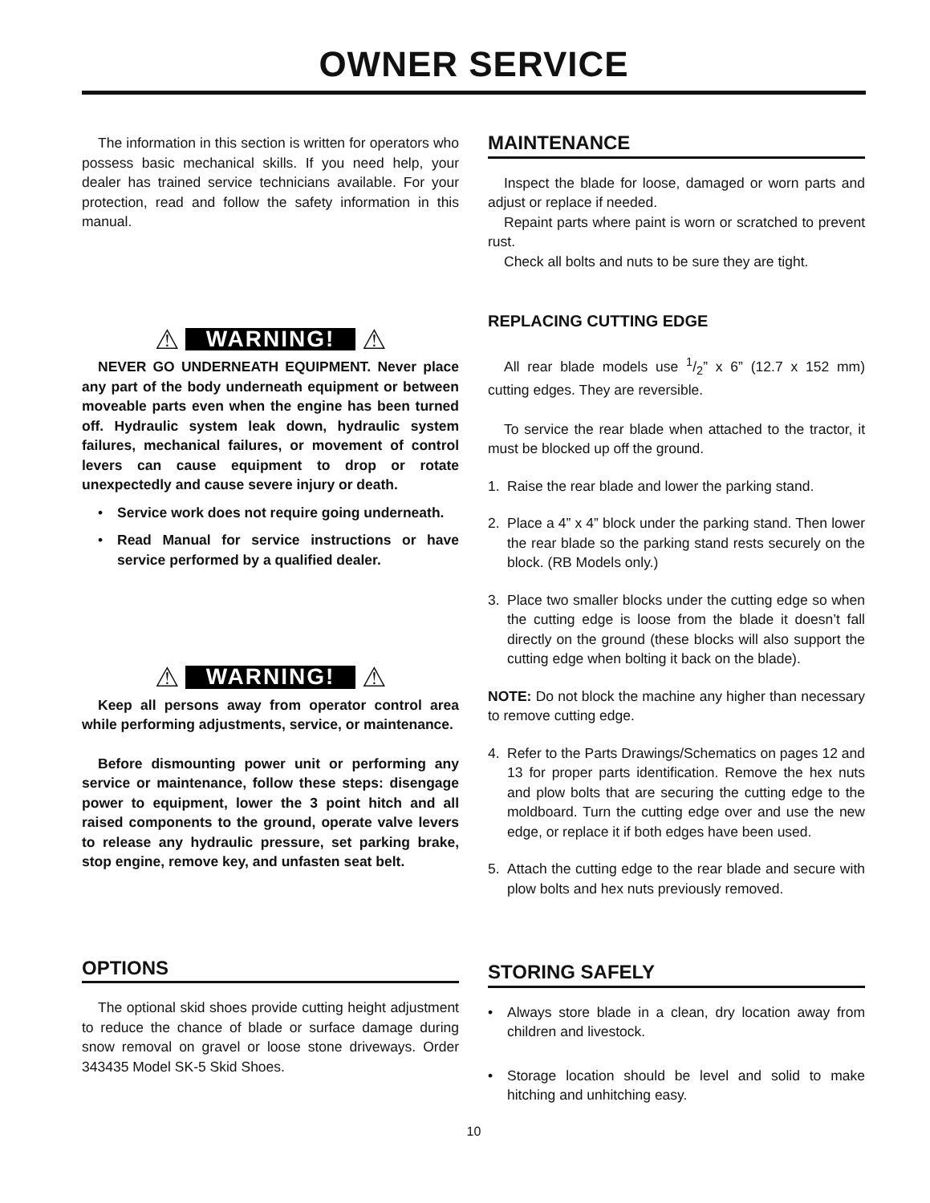OWNER SERVICE
The information in this section is written for operators who possess basic mechanical skills. If you need help, your dealer has trained service technicians available. For your protection, read and follow the safety information in this manual.
⚠ WARNING! ⚠
NEVER GO UNDERNEATH EQUIPMENT. Never place any part of the body underneath equipment or between moveable parts even when the engine has been turned off. Hydraulic system leak down, hydraulic system failures, mechanical failures, or movement of control levers can cause equipment to drop or rotate unexpectedly and cause severe injury or death.
• Service work does not require going underneath.
• Read Manual for service instructions or have service performed by a qualified dealer.
⚠ WARNING! ⚠
Keep all persons away from operator control area while performing adjustments, service, or maintenance.
Before dismounting power unit or performing any service or maintenance, follow these steps: disengage power to equipment, lower the 3 point hitch and all raised components to the ground, operate valve levers to release any hydraulic pressure, set parking brake, stop engine, remove key, and unfasten seat belt.
OPTIONS
The optional skid shoes provide cutting height adjustment to reduce the chance of blade or surface damage during snow removal on gravel or loose stone driveways. Order 343435 Model SK-5 Skid Shoes.
MAINTENANCE
Inspect the blade for loose, damaged or worn parts and adjust or replace if needed.
Repaint parts where paint is worn or scratched to prevent rust.
Check all bolts and nuts to be sure they are tight.
REPLACING CUTTING EDGE
All rear blade models use 1/2” x 6” (12.7 x 152 mm) cutting edges. They are reversible.
To service the rear blade when attached to the tractor, it must be blocked up off the ground.
1. Raise the rear blade and lower the parking stand.
2. Place a 4” x 4” block under the parking stand. Then lower the rear blade so the parking stand rests securely on the block. (RB Models only.)
3. Place two smaller blocks under the cutting edge so when the cutting edge is loose from the blade it doesn’t fall directly on the ground (these blocks will also support the cutting edge when bolting it back on the blade).
NOTE: Do not block the machine any higher than necessary to remove cutting edge.
4. Refer to the Parts Drawings/Schematics on pages 12 and 13 for proper parts identification. Remove the hex nuts and plow bolts that are securing the cutting edge to the moldboard. Turn the cutting edge over and use the new edge, or replace it if both edges have been used.
5. Attach the cutting edge to the rear blade and secure with plow bolts and hex nuts previously removed.
STORING SAFELY
• Always store blade in a clean, dry location away from children and livestock.
• Storage location should be level and solid to make hitching and unhitching easy.
10